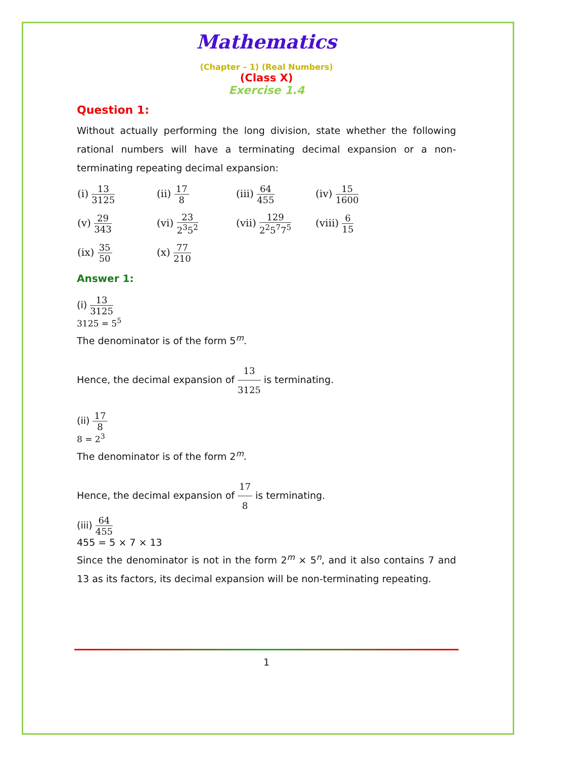Mathematics
(Chapter – 1) (Real Numbers)
(Class X)
Exercise 1.4
Question 1:
Without actually performing the long division, state whether the following rational numbers will have a terminating decimal expansion or a non-terminating repeating decimal expansion:
| (i) 13 3125 | (ii) 17 8 | (iii) 64 455 | (iv) 15 1600 |
| (v) 29 343 | (vi) 23 2<sup>3</sup>5<sup>2</sup> | (vii) 129 2<sup>2</sup>5<sup>7</sup>7<sup>5</sup> | (viii) 6 15 |
| (ix) 35 50 | (x) 77 210 | | |
Answer 1:
(i) 13 3125
3125 = 5<sup>5</sup>
The denominator is of the form 5<sup>m</sup>.
Hence, the decimal expansion of 13 3125 is terminating.
(ii) 17 8
8 = 2<sup>3</sup>
The denominator is of the form 2<sup>m</sup>.
Hence, the decimal expansion of 17 8 is terminating.
(iii) 64 455
455 = 5 × 7 × 13
Since the denominator is not in the form 2<sup>m</sup> × 5<sup>n</sup>, and it also contains 7 and 13 as its factors, its decimal expansion will be non-terminating repeating.
1